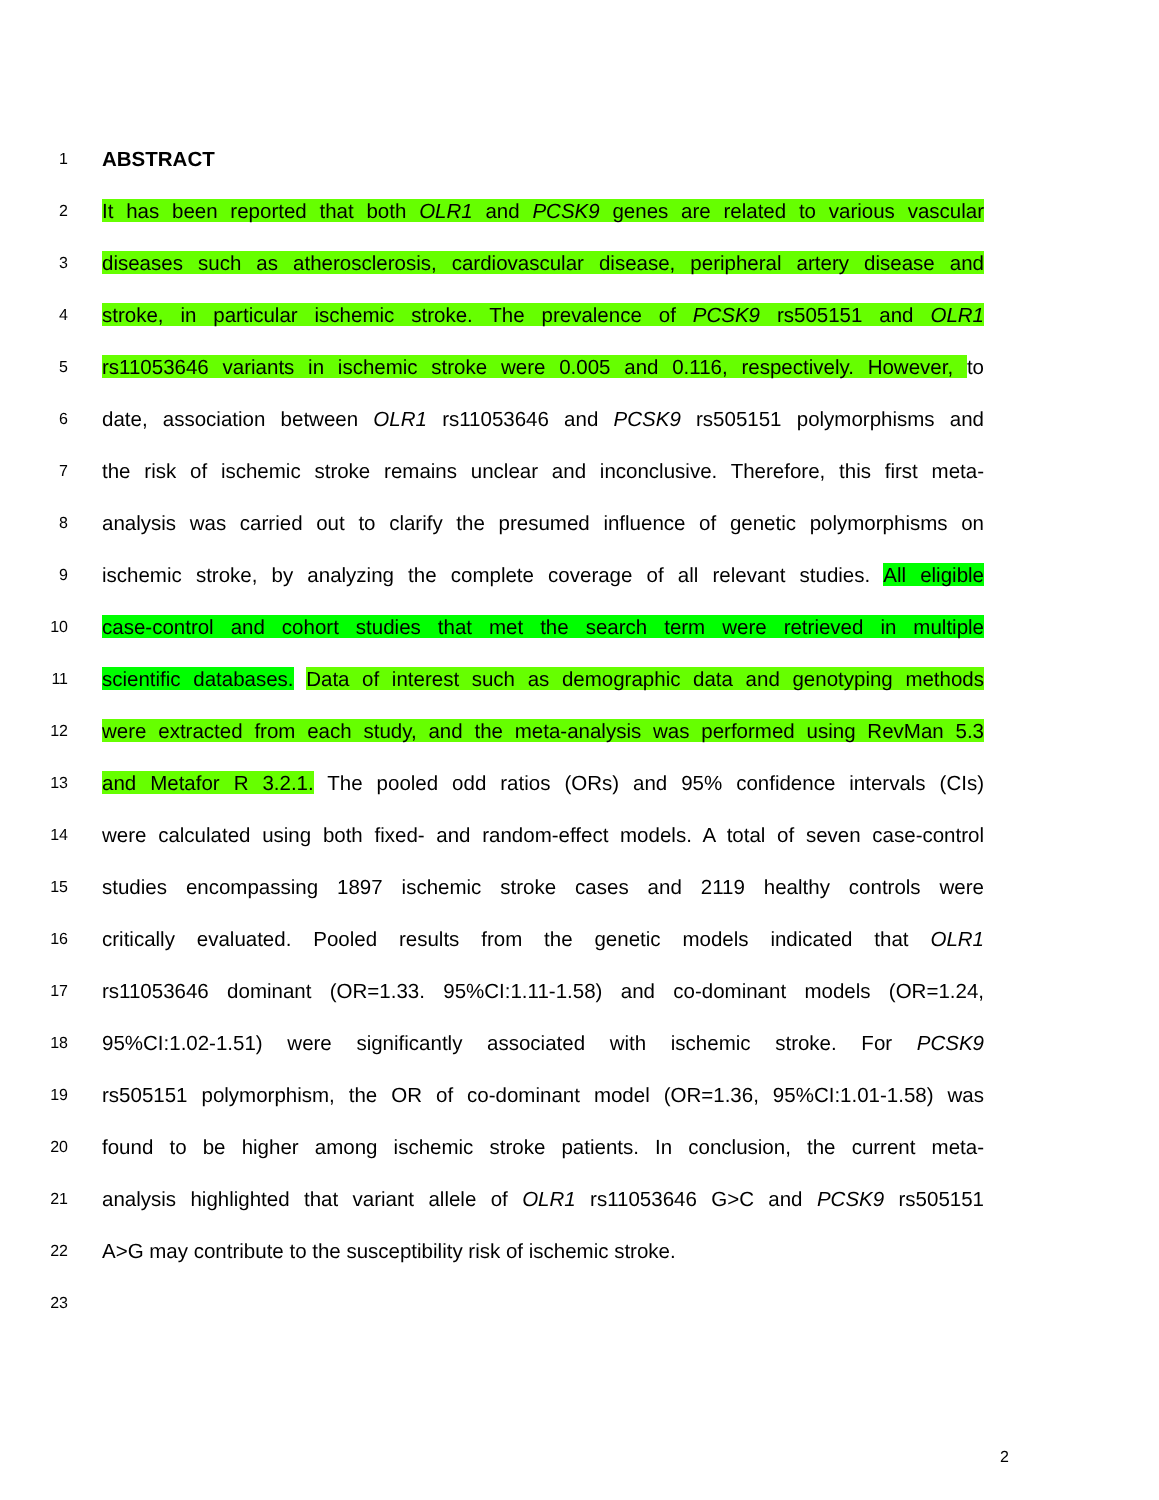1
ABSTRACT
2
It has been reported that both OLR1 and PCSK9 genes are related to various vascular
3
diseases such as atherosclerosis, cardiovascular disease, peripheral artery disease and
4
stroke, in particular ischemic stroke. The prevalence of PCSK9 rs505151 and OLR1
5
rs11053646 variants in ischemic stroke were 0.005 and 0.116, respectively. However, to
6
date, association between OLR1 rs11053646 and PCSK9 rs505151 polymorphisms and
7
the risk of ischemic stroke remains unclear and inconclusive. Therefore, this first meta-
8
analysis was carried out to clarify the presumed influence of genetic polymorphisms on
9
ischemic stroke, by analyzing the complete coverage of all relevant studies. All eligible
10
case-control and cohort studies that met the search term were retrieved in multiple
11
scientific databases. Data of interest such as demographic data and genotyping methods
12
were extracted from each study, and the meta-analysis was performed using RevMan 5.3
13
and Metafor R 3.2.1. The pooled odd ratios (ORs) and 95% confidence intervals (CIs)
14
were calculated using both fixed- and random-effect models. A total of seven case-control
15
studies encompassing 1897 ischemic stroke cases and 2119 healthy controls were
16
critically evaluated. Pooled results from the genetic models indicated that OLR1
17
rs11053646 dominant (OR=1.33. 95%CI:1.11-1.58) and co-dominant models (OR=1.24,
18
95%CI:1.02-1.51) were significantly associated with ischemic stroke. For PCSK9
19
rs505151 polymorphism, the OR of co-dominant model (OR=1.36, 95%CI:1.01-1.58) was
20
found to be higher among ischemic stroke patients. In conclusion, the current meta-
21
analysis highlighted that variant allele of OLR1 rs11053646 G>C and PCSK9 rs505151
22
A>G may contribute to the susceptibility risk of ischemic stroke.
23
2